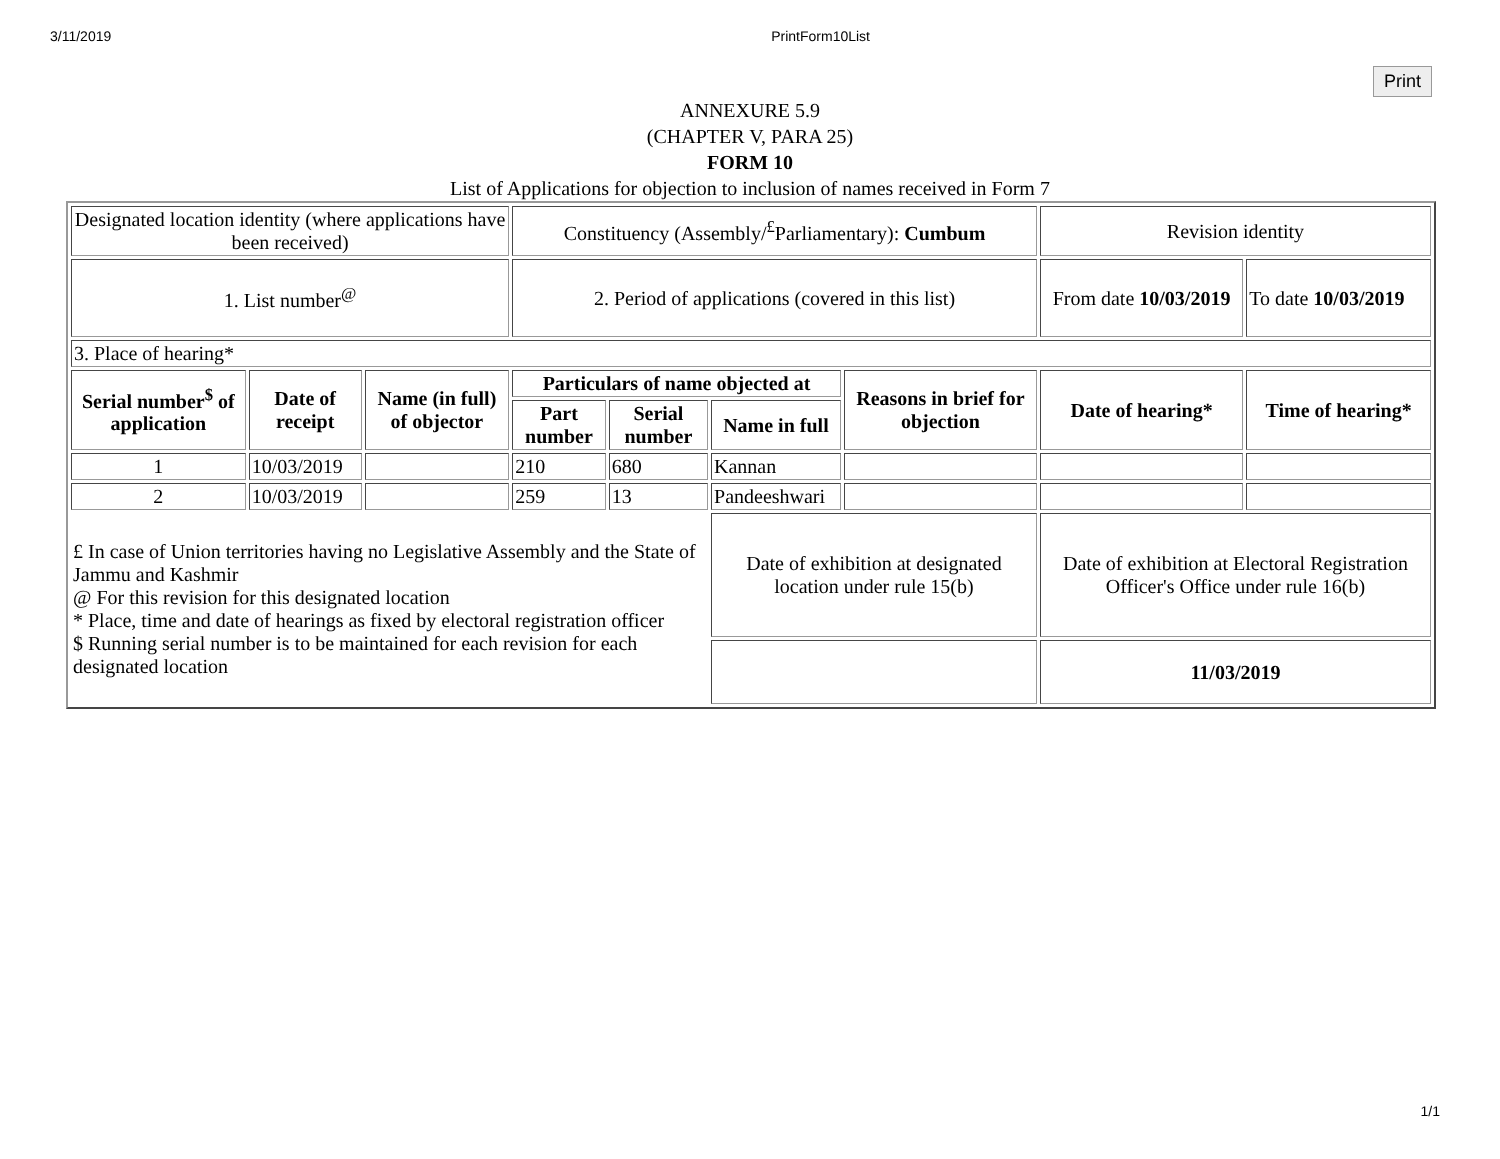3/11/2019 PrintForm10List
Print
ANNEXURE 5.9
(CHAPTER V, PARA 25)
FORM 10
List of Applications for objection to inclusion of names received in Form 7
| Designated location identity (where applications have been received) | | | Constituency (Assembly/<sup>£</sup>Parliamentary): Cumbum | | | | Revision identity | |
| 1. List number<sup>@</sup> | | | 2. Period of applications (covered in this list) | | | | From date 10/03/2019 | To date 10/03/2019 |
| 3. Place of hearing* | | | | | | | | |
| Serial number<sup>$</sup> of application | Date of receipt | Name (in full) of objector | Particulars of name objected at | | | Reasons in brief for objection | Date of hearing* | Time of hearing* |
| | | | Part number | Serial number | Name in full | | | |
| 1 | 10/03/2019 | | 210 | 680 | Kannan | | | |
| 2 | 10/03/2019 | | 259 | 13 | Pandeeshwari | | | |
| £ In case of Union territories having no Legislative Assembly and the State of Jammu and Kashmir @ For this revision for this designated location * Place, time and date of hearings as fixed by electoral registration officer $ Running serial number is to be maintained for each revision for each designated location | | | | | Date of exhibition at designated location under rule 15(b) | | Date of exhibition at Electoral Registration Officer's Office under rule 16(b) | |
| | | | | | | | 11/03/2019 | |
1/1